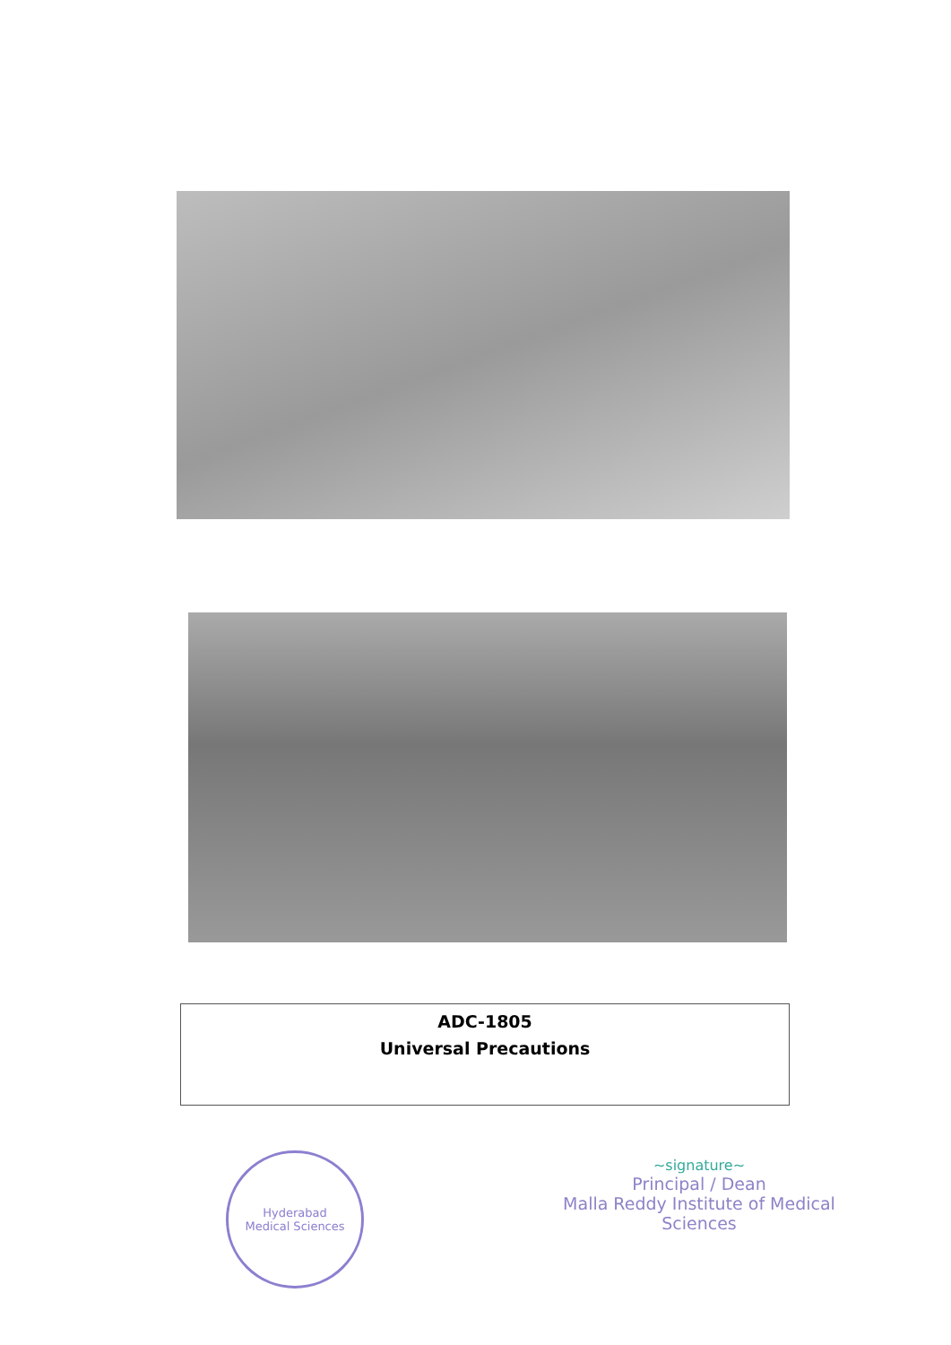ADC-1805
Universal Precautions
Hyderabad
Medical Sciences
~signature~
Principal / Dean
Malla Reddy Institute of Medical Sciences